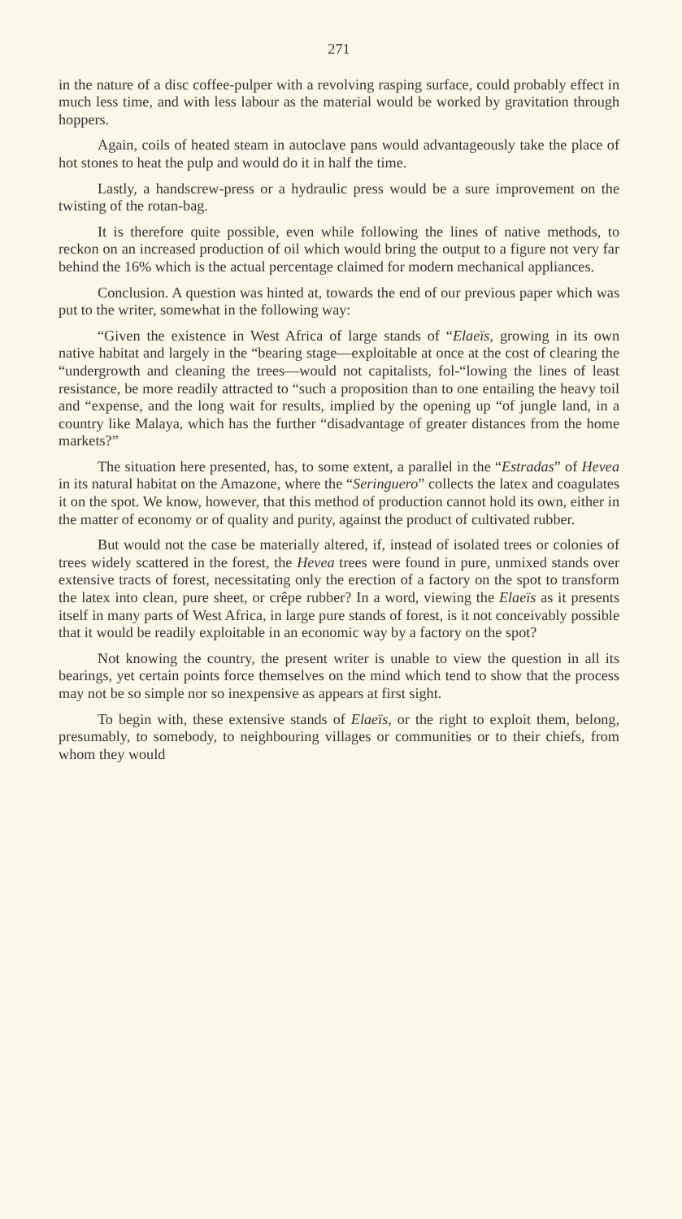271
in the nature of a disc coffee-pulper with a revolving rasping surface, could probably effect in much less time, and with less labour as the material would be worked by gravitation through hoppers.
Again, coils of heated steam in autoclave pans would advantageously take the place of hot stones to heat the pulp and would do it in half the time.
Lastly, a handscrew-press or a hydraulic press would be a sure improvement on the twisting of the rotan-bag.
It is therefore quite possible, even while following the lines of native methods, to reckon on an increased production of oil which would bring the output to a figure not very far behind the 16% which is the actual percentage claimed for modern mechanical appliances.
Conclusion. A question was hinted at, towards the end of our previous paper which was put to the writer, somewhat in the following way:
“Given the existence in West Africa of large stands of “Elaeïs, growing in its own native habitat and largely in the “bearing stage—exploitable at once at the cost of clearing the “undergrowth and cleaning the trees—would not capitalists, fol-“lowing the lines of least resistance, be more readily attracted to “such a proposition than to one entailing the heavy toil and “expense, and the long wait for results, implied by the opening up “of jungle land, in a country like Malaya, which has the further “disadvantage of greater distances from the home markets?”
The situation here presented, has, to some extent, a parallel in the “Estradas” of Hevea in its natural habitat on the Amazone, where the “Seringuero” collects the latex and coagulates it on the spot. We know, however, that this method of production cannot hold its own, either in the matter of economy or of quality and purity, against the product of cultivated rubber.
But would not the case be materially altered, if, instead of isolated trees or colonies of trees widely scattered in the forest, the Hevea trees were found in pure, unmixed stands over extensive tracts of forest, necessitating only the erection of a factory on the spot to transform the latex into clean, pure sheet, or crêpe rubber? In a word, viewing the Elaeïs as it presents itself in many parts of West Africa, in large pure stands of forest, is it not conceivably possible that it would be readily exploitable in an economic way by a factory on the spot?
Not knowing the country, the present writer is unable to view the question in all its bearings, yet certain points force themselves on the mind which tend to show that the process may not be so simple nor so inexpensive as appears at first sight.
To begin with, these extensive stands of Elaeïs, or the right to exploit them, belong, presumably, to somebody, to neighbouring villages or communities or to their chiefs, from whom they would